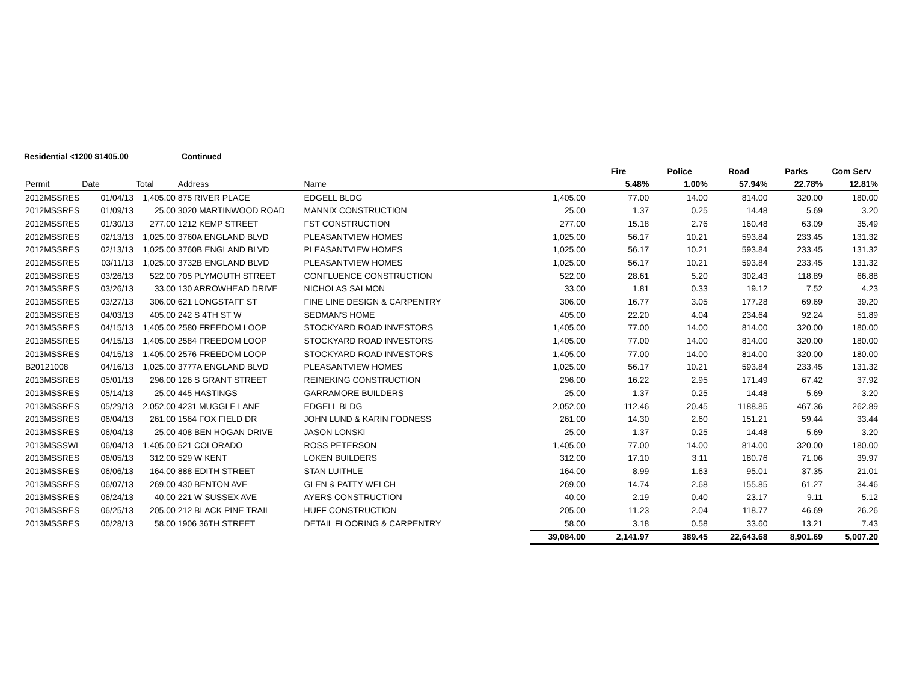Residential <1200 $1405.00 Continued
| | | | | | | Fire | Police | Road | Parks | Com Serv |
| --- | --- | --- | --- | --- | --- | --- | --- | --- | --- | --- |
| Permit | Date | Total | Address | Name | | 5.48% | 1.00% | 57.94% | 22.78% | 12.81% |
| 2012MSSRES | 01/04/13 | 1,405.00 | 875 RIVER PLACE | EDGELL BLDG | 1,405.00 | 77.00 | 14.00 | 814.00 | 320.00 | 180.00 |
| 2012MSSRES | 01/09/13 | 25.00 | 3020 MARTINWOOD ROAD | MANNIX CONSTRUCTION | 25.00 | 1.37 | 0.25 | 14.48 | 5.69 | 3.20 |
| 2012MSSRES | 01/30/13 | 277.00 | 1212 KEMP STREET | FST CONSTRUCTION | 277.00 | 15.18 | 2.76 | 160.48 | 63.09 | 35.49 |
| 2012MSSRES | 02/13/13 | 1,025.00 | 3760A ENGLAND BLVD | PLEASANTVIEW HOMES | 1,025.00 | 56.17 | 10.21 | 593.84 | 233.45 | 131.32 |
| 2012MSSRES | 02/13/13 | 1,025.00 | 3760B ENGLAND BLVD | PLEASANTVIEW HOMES | 1,025.00 | 56.17 | 10.21 | 593.84 | 233.45 | 131.32 |
| 2012MSSRES | 03/11/13 | 1,025.00 | 3732B ENGLAND BLVD | PLEASANTVIEW HOMES | 1,025.00 | 56.17 | 10.21 | 593.84 | 233.45 | 131.32 |
| 2013MSSRES | 03/26/13 | 522.00 | 705 PLYMOUTH STREET | CONFLUENCE CONSTRUCTION | 522.00 | 28.61 | 5.20 | 302.43 | 118.89 | 66.88 |
| 2013MSSRES | 03/26/13 | 33.00 | 130 ARROWHEAD DRIVE | NICHOLAS SALMON | 33.00 | 1.81 | 0.33 | 19.12 | 7.52 | 4.23 |
| 2013MSSRES | 03/27/13 | 306.00 | 621 LONGSTAFF ST | FINE LINE DESIGN & CARPENTRY | 306.00 | 16.77 | 3.05 | 177.28 | 69.69 | 39.20 |
| 2013MSSRES | 04/03/13 | 405.00 | 242 S 4TH ST W | SEDMAN'S HOME | 405.00 | 22.20 | 4.04 | 234.64 | 92.24 | 51.89 |
| 2013MSSRES | 04/15/13 | 1,405.00 | 2580 FREEDOM LOOP | STOCKYARD ROAD INVESTORS | 1,405.00 | 77.00 | 14.00 | 814.00 | 320.00 | 180.00 |
| 2013MSSRES | 04/15/13 | 1,405.00 | 2584 FREEDOM LOOP | STOCKYARD ROAD INVESTORS | 1,405.00 | 77.00 | 14.00 | 814.00 | 320.00 | 180.00 |
| 2013MSSRES | 04/15/13 | 1,405.00 | 2576 FREEDOM LOOP | STOCKYARD ROAD INVESTORS | 1,405.00 | 77.00 | 14.00 | 814.00 | 320.00 | 180.00 |
| B20121008 | 04/16/13 | 1,025.00 | 3777A ENGLAND BLVD | PLEASANTVIEW HOMES | 1,025.00 | 56.17 | 10.21 | 593.84 | 233.45 | 131.32 |
| 2013MSSRES | 05/01/13 | 296.00 | 126 S GRANT STREET | REINEKING CONSTRUCTION | 296.00 | 16.22 | 2.95 | 171.49 | 67.42 | 37.92 |
| 2013MSSRES | 05/14/13 | 25.00 | 445 HASTINGS | GARRAMORE BUILDERS | 25.00 | 1.37 | 0.25 | 14.48 | 5.69 | 3.20 |
| 2013MSSRES | 05/29/13 | 2,052.00 | 4231 MUGGLE LANE | EDGELL BLDG | 2,052.00 | 112.46 | 20.45 | 1188.85 | 467.36 | 262.89 |
| 2013MSSRES | 06/04/13 | 261.00 | 1564 FOX FIELD DR | JOHN LUND & KARIN FODNESS | 261.00 | 14.30 | 2.60 | 151.21 | 59.44 | 33.44 |
| 2013MSSRES | 06/04/13 | 25.00 | 408 BEN HOGAN DRIVE | JASON LONSKI | 25.00 | 1.37 | 0.25 | 14.48 | 5.69 | 3.20 |
| 2013MSSSWI | 06/04/13 | 1,405.00 | 521 COLORADO | ROSS PETERSON | 1,405.00 | 77.00 | 14.00 | 814.00 | 320.00 | 180.00 |
| 2013MSSRES | 06/05/13 | 312.00 | 529 W KENT | LOKEN BUILDERS | 312.00 | 17.10 | 3.11 | 180.76 | 71.06 | 39.97 |
| 2013MSSRES | 06/06/13 | 164.00 | 888 EDITH STREET | STAN LUITHLE | 164.00 | 8.99 | 1.63 | 95.01 | 37.35 | 21.01 |
| 2013MSSRES | 06/07/13 | 269.00 | 430 BENTON AVE | GLEN & PATTY WELCH | 269.00 | 14.74 | 2.68 | 155.85 | 61.27 | 34.46 |
| 2013MSSRES | 06/24/13 | 40.00 | 221 W SUSSEX AVE | AYERS CONSTRUCTION | 40.00 | 2.19 | 0.40 | 23.17 | 9.11 | 5.12 |
| 2013MSSRES | 06/25/13 | 205.00 | 212 BLACK PINE TRAIL | HUFF CONSTRUCTION | 205.00 | 11.23 | 2.04 | 118.77 | 46.69 | 26.26 |
| 2013MSSRES | 06/28/13 | 58.00 | 1906 36TH STREET | DETAIL FLOORING & CARPENTRY | 58.00 | 3.18 | 0.58 | 33.60 | 13.21 | 7.43 |
| | | | | | 39,084.00 | 2,141.97 | 389.45 | 22,643.68 | 8,901.69 | 5,007.20 |